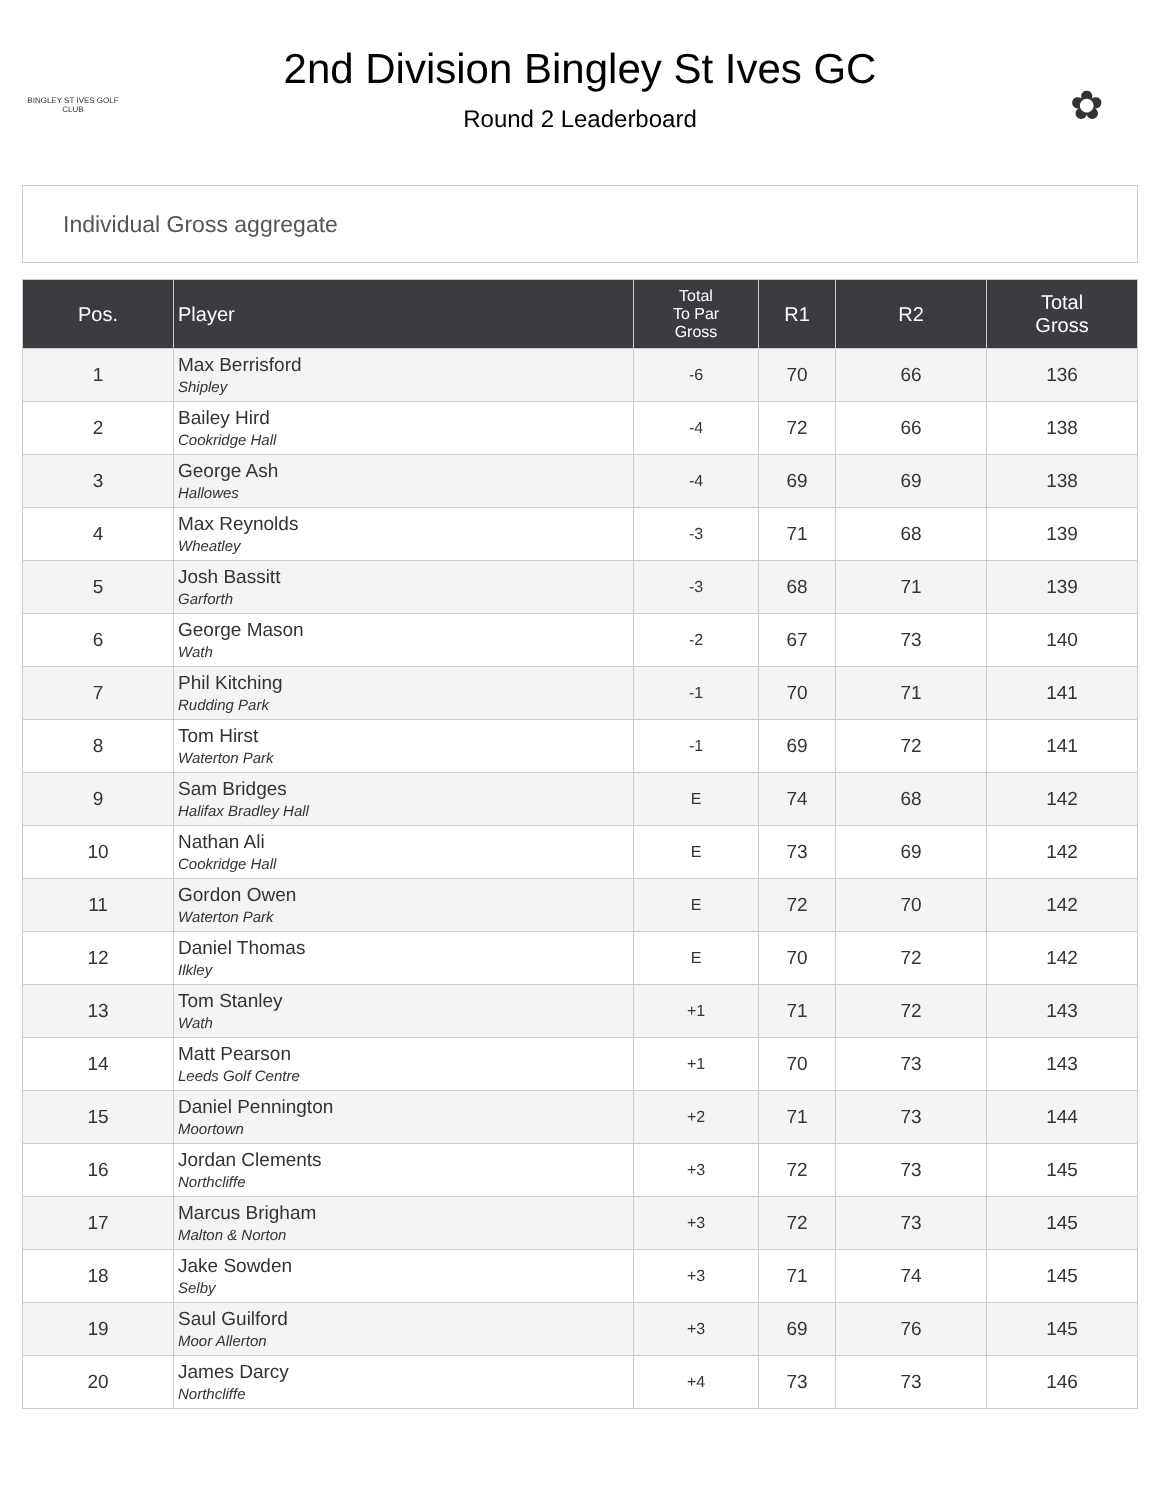BINGLEY ST IVES GOLF CLUB
2nd Division Bingley St Ives GC
Round 2 Leaderboard
✿
Individual Gross aggregate
| Pos. | Player | Total To Par Gross | R1 | R2 | Total Gross |
| --- | --- | --- | --- | --- | --- |
| 1 | Max Berrisford Shipley | -6 | 70 | 66 | 136 |
| 2 | Bailey Hird Cookridge Hall | -4 | 72 | 66 | 138 |
| 3 | George Ash Hallowes | -4 | 69 | 69 | 138 |
| 4 | Max Reynolds Wheatley | -3 | 71 | 68 | 139 |
| 5 | Josh Bassitt Garforth | -3 | 68 | 71 | 139 |
| 6 | George Mason Wath | -2 | 67 | 73 | 140 |
| 7 | Phil Kitching Rudding Park | -1 | 70 | 71 | 141 |
| 8 | Tom Hirst Waterton Park | -1 | 69 | 72 | 141 |
| 9 | Sam Bridges Halifax Bradley Hall | E | 74 | 68 | 142 |
| 10 | Nathan Ali Cookridge Hall | E | 73 | 69 | 142 |
| 11 | Gordon Owen Waterton Park | E | 72 | 70 | 142 |
| 12 | Daniel Thomas Ilkley | E | 70 | 72 | 142 |
| 13 | Tom Stanley Wath | +1 | 71 | 72 | 143 |
| 14 | Matt Pearson Leeds Golf Centre | +1 | 70 | 73 | 143 |
| 15 | Daniel Pennington Moortown | +2 | 71 | 73 | 144 |
| 16 | Jordan Clements Northcliffe | +3 | 72 | 73 | 145 |
| 17 | Marcus Brigham Malton & Norton | +3 | 72 | 73 | 145 |
| 18 | Jake Sowden Selby | +3 | 71 | 74 | 145 |
| 19 | Saul Guilford Moor Allerton | +3 | 69 | 76 | 145 |
| 20 | James Darcy Northcliffe | +4 | 73 | 73 | 146 |